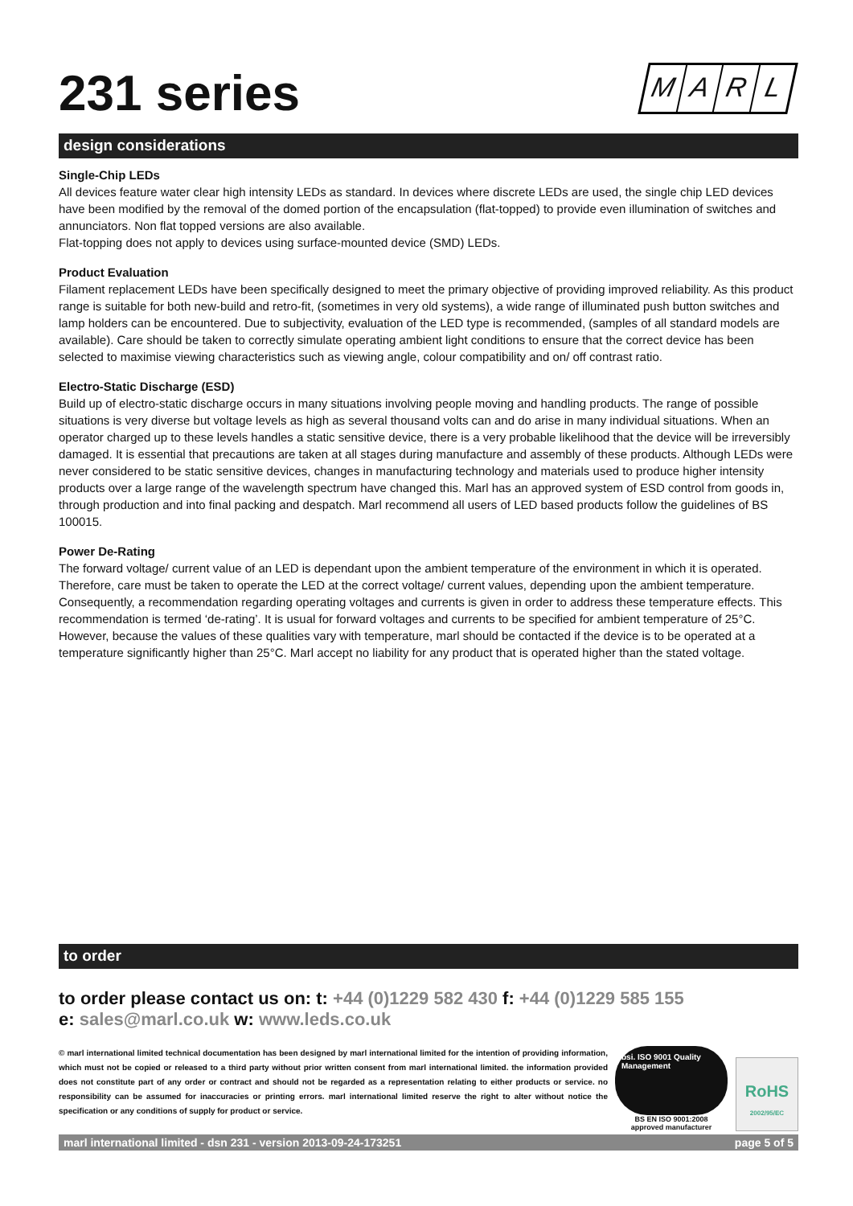231 series MARL
design considerations
Single-Chip LEDs
All devices feature water clear high intensity LEDs as standard. In devices where discrete LEDs are used, the single chip LED devices have been modified by the removal of the domed portion of the encapsulation (flat-topped) to provide even illumination of switches and annunciators. Non flat topped versions are also available.
Flat-topping does not apply to devices using surface-mounted device (SMD) LEDs.
Product Evaluation
Filament replacement LEDs have been specifically designed to meet the primary objective of providing improved reliability. As this product range is suitable for both new-build and retro-fit, (sometimes in very old systems), a wide range of illuminated push button switches and lamp holders can be encountered. Due to subjectivity, evaluation of the LED type is recommended, (samples of all standard models are available). Care should be taken to correctly simulate operating ambient light conditions to ensure that the correct device has been selected to maximise viewing characteristics such as viewing angle, colour compatibility and on/ off contrast ratio.
Electro-Static Discharge (ESD)
Build up of electro-static discharge occurs in many situations involving people moving and handling products. The range of possible situations is very diverse but voltage levels as high as several thousand volts can and do arise in many individual situations. When an operator charged up to these levels handles a static sensitive device, there is a very probable likelihood that the device will be irreversibly damaged. It is essential that precautions are taken at all stages during manufacture and assembly of these products. Although LEDs were never considered to be static sensitive devices, changes in manufacturing technology and materials used to produce higher intensity products over a large range of the wavelength spectrum have changed this. Marl has an approved system of ESD control from goods in, through production and into final packing and despatch. Marl recommend all users of LED based products follow the guidelines of BS 100015.
Power De-Rating
The forward voltage/ current value of an LED is dependant upon the ambient temperature of the environment in which it is operated. Therefore, care must be taken to operate the LED at the correct voltage/ current values, depending upon the ambient temperature. Consequently, a recommendation regarding operating voltages and currents is given in order to address these temperature effects. This recommendation is termed ‘de-rating’. It is usual for forward voltages and currents to be specified for ambient temperature of 25°C. However, because the values of these qualities vary with temperature, marl should be contacted if the device is to be operated at a temperature significantly higher than 25°C. Marl accept no liability for any product that is operated higher than the stated voltage.
to order
to order please contact us on: t: +44 (0)1229 582 430 f: +44 (0)1229 585 155
e: sales@marl.co.uk w: www.leds.co.uk
© marl international limited technical documentation has been designed by marl international limited for the intention of providing information, which must not be copied or released to a third party without prior written consent from marl international limited. the information provided does not constitute part of any order or contract and should not be regarded as a representation relating to either products or service. no responsibility can be assumed for inaccuracies or printing errors. marl international limited reserve the right to alter without notice the specification or any conditions of supply for product or service.
bsi. ISO 9001 Quality Management
BS EN ISO 9001:2008
approved manufacturer
RoHS
2002/95/EC
marl international limited - dsn 231 - version 2013-09-24-173251 page 5 of 5